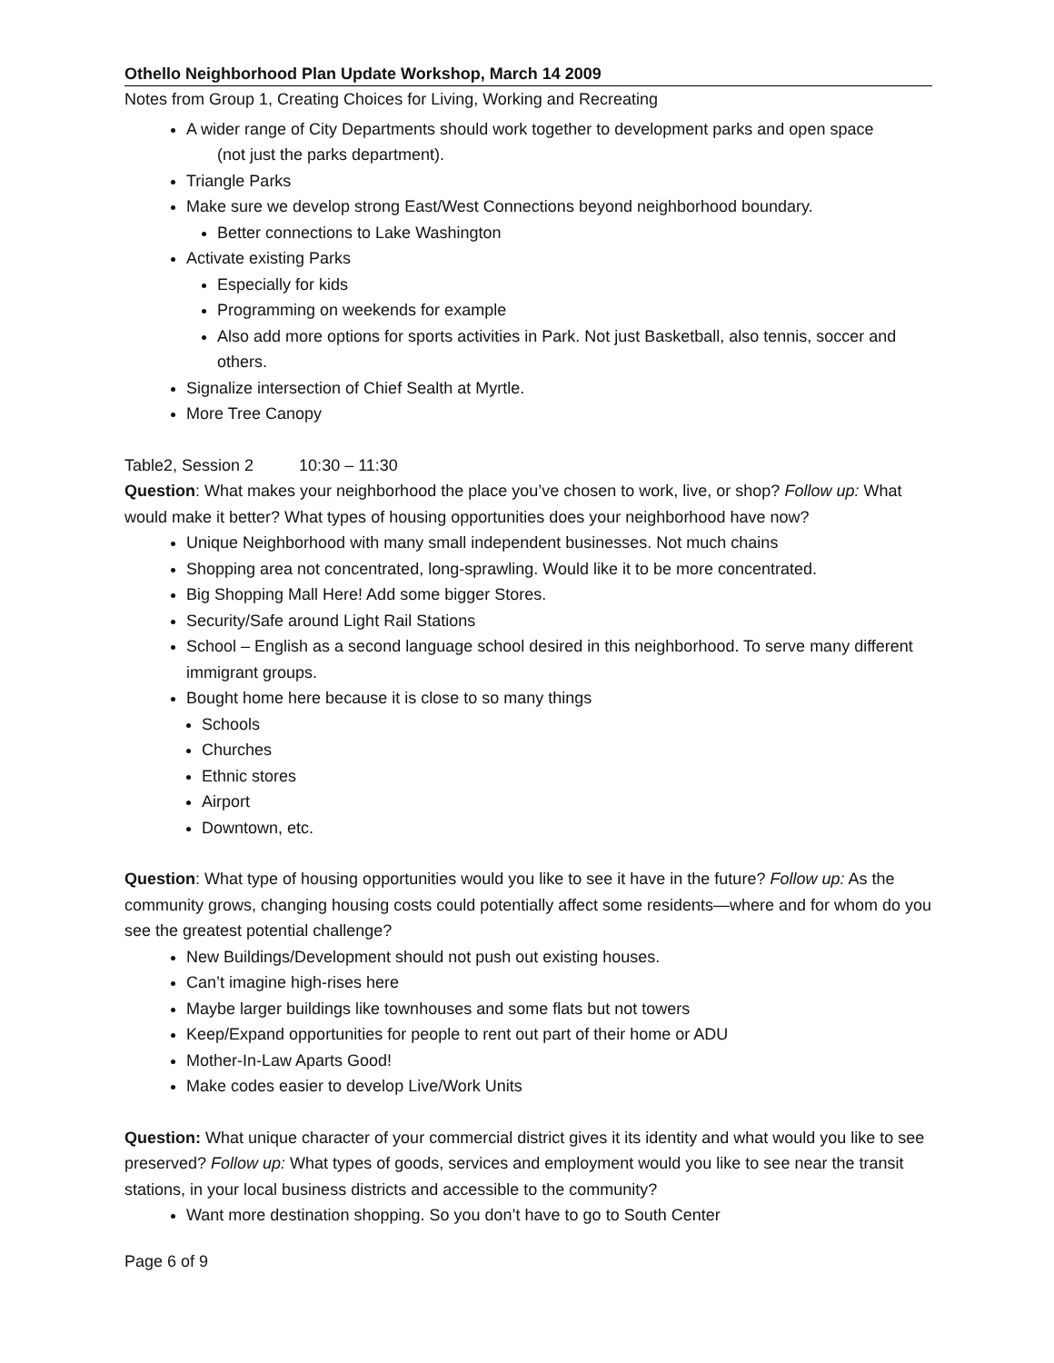Othello Neighborhood Plan Update Workshop, March 14 2009
Notes from Group 1, Creating Choices for Living, Working and Recreating
A wider range of City Departments should work together to development parks and open space
(not just the parks department).
Triangle Parks
Make sure we develop strong East/West Connections beyond neighborhood boundary.
Better connections to Lake Washington
Activate existing Parks
Especially for kids
Programming on weekends for example
Also add more options for sports activities in Park. Not just Basketball, also tennis, soccer and others.
Signalize intersection of Chief Sealth at Myrtle.
More Tree Canopy
Table2, Session 2 10:30 – 11:30
Question: What makes your neighborhood the place you’ve chosen to work, live, or shop? Follow up: What would make it better? What types of housing opportunities does your neighborhood have now?
Unique Neighborhood with many small independent businesses. Not much chains
Shopping area not concentrated, long-sprawling. Would like it to be more concentrated.
Big Shopping Mall Here! Add some bigger Stores.
Security/Safe around Light Rail Stations
School – English as a second language school desired in this neighborhood. To serve many different immigrant groups.
Bought home here because it is close to so many things
Schools
Churches
Ethnic stores
Airport
Downtown, etc.
Question: What type of housing opportunities would you like to see it have in the future? Follow up: As the community grows, changing housing costs could potentially affect some residents—where and for whom do you see the greatest potential challenge?
New Buildings/Development should not push out existing houses.
Can’t imagine high-rises here
Maybe larger buildings like townhouses and some flats but not towers
Keep/Expand opportunities for people to rent out part of their home or ADU
Mother-In-Law Aparts Good!
Make codes easier to develop Live/Work Units
Question: What unique character of your commercial district gives it its identity and what would you like to see preserved? Follow up: What types of goods, services and employment would you like to see near the transit stations, in your local business districts and accessible to the community?
Want more destination shopping. So you don’t have to go to South Center
Page 6 of 9